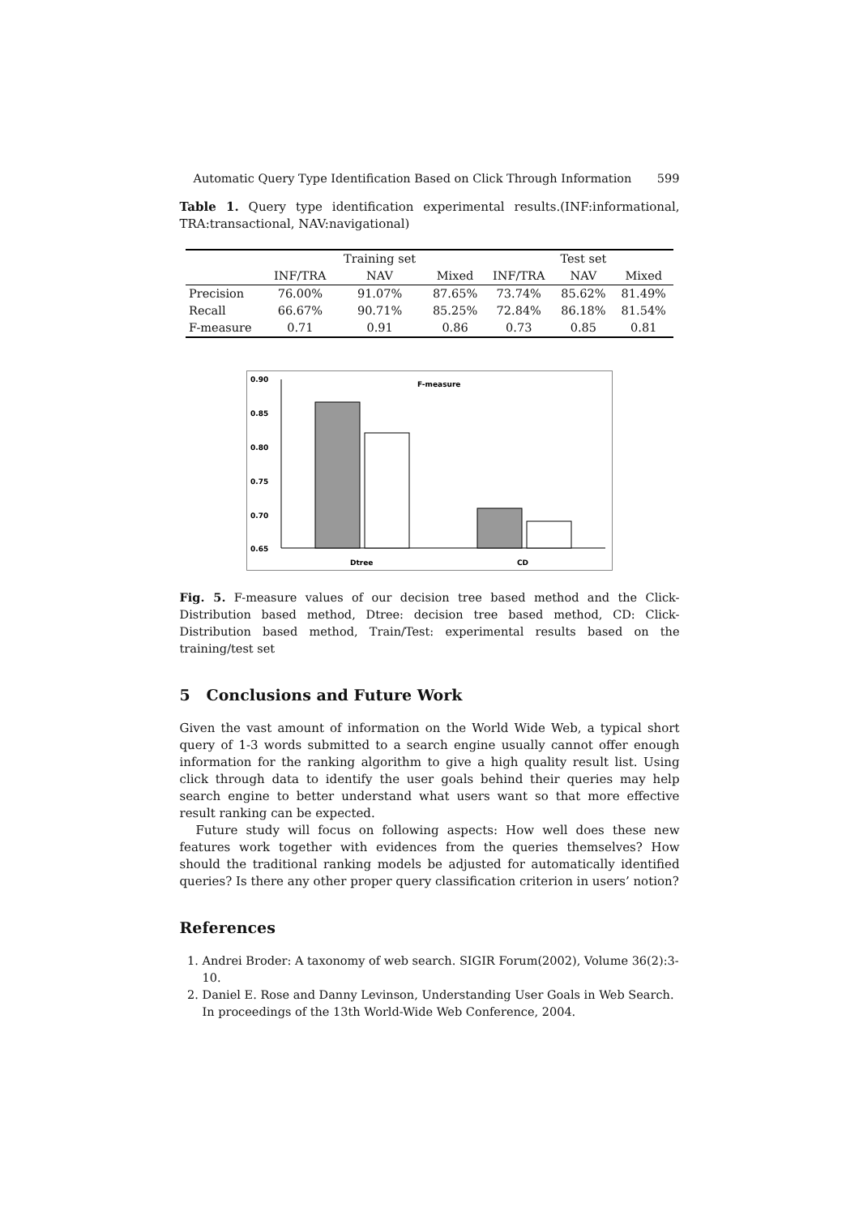Automatic Query Type Identification Based on Click Through Information 599
Table 1. Query type identification experimental results.(INF:informational, TRA:transactional, NAV:navigational)
| | | Training set | | | Test set | |
| --- | --- | --- | --- | --- | --- | --- |
| | INF/TRA | NAV | Mixed | INF/TRA | NAV | Mixed |
| Precision | 76.00% | 91.07% | 87.65% | 73.74% | 85.62% | 81.49% |
| Recall | 66.67% | 90.71% | 85.25% | 72.84% | 86.18% | 81.54% |
| F-measure | 0.71 | 0.91 | 0.86 | 0.73 | 0.85 | 0.81 |
0.90
0.85
0.80
0.75
0.70
0.65
F-measure
Dtree
CD
Fig. 5. F-measure values of our decision tree based method and the Click-Distribution based method, Dtree: decision tree based method, CD: Click-Distribution based method, Train/Test: experimental results based on the training/test set
5 Conclusions and Future Work
Given the vast amount of information on the World Wide Web, a typical short query of 1-3 words submitted to a search engine usually cannot offer enough information for the ranking algorithm to give a high quality result list. Using click through data to identify the user goals behind their queries may help search engine to better understand what users want so that more effective result ranking can be expected.
Future study will focus on following aspects: How well does these new features work together with evidences from the queries themselves? How should the traditional ranking models be adjusted for automatically identified queries? Is there any other proper query classification criterion in users’ notion?
References
1. Andrei Broder: A taxonomy of web search. SIGIR Forum(2002), Volume 36(2):3-10.
2. Daniel E. Rose and Danny Levinson, Understanding User Goals in Web Search. In proceedings of the 13th World-Wide Web Conference, 2004.